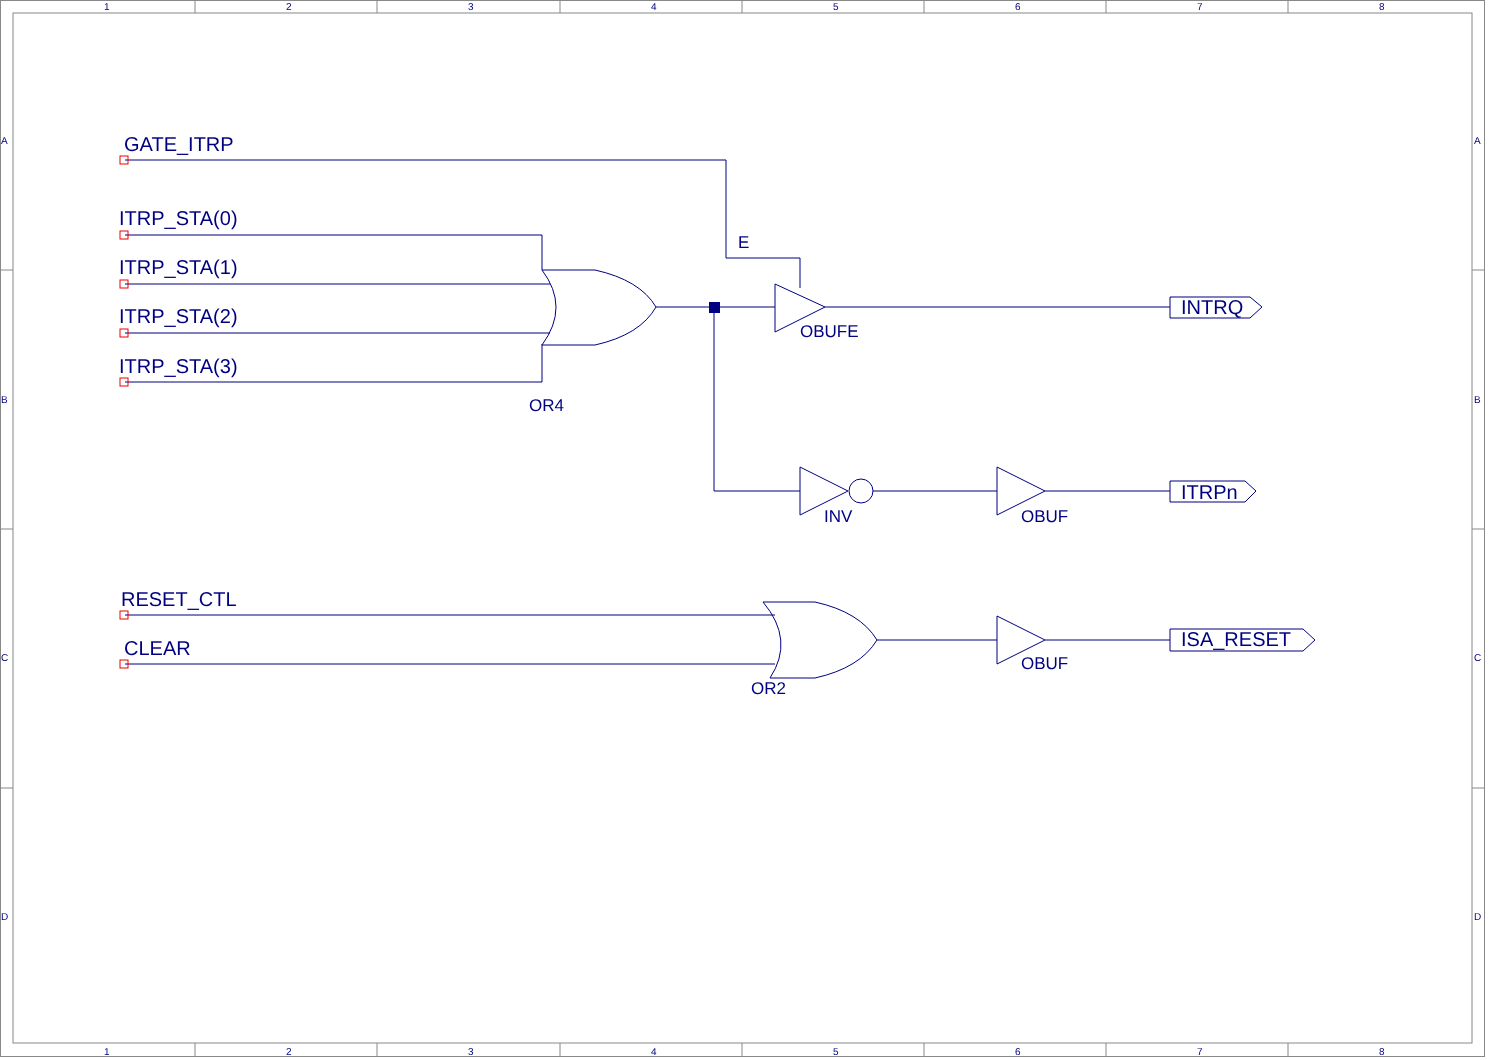1
2
3
4
5
6
7
8
1
2
3
4
5
6
7
8
A
B
C
D
A
B
C
D
GATE_ITRP
ITRP_STA(0)
ITRP_STA(1)
ITRP_STA(2)
ITRP_STA(3)
RESET_CTL
CLEAR
INTRQ
ITRPn
ISA_RESET
E
OBUFE
OR4
INV
OBUF
OBUF
OR2